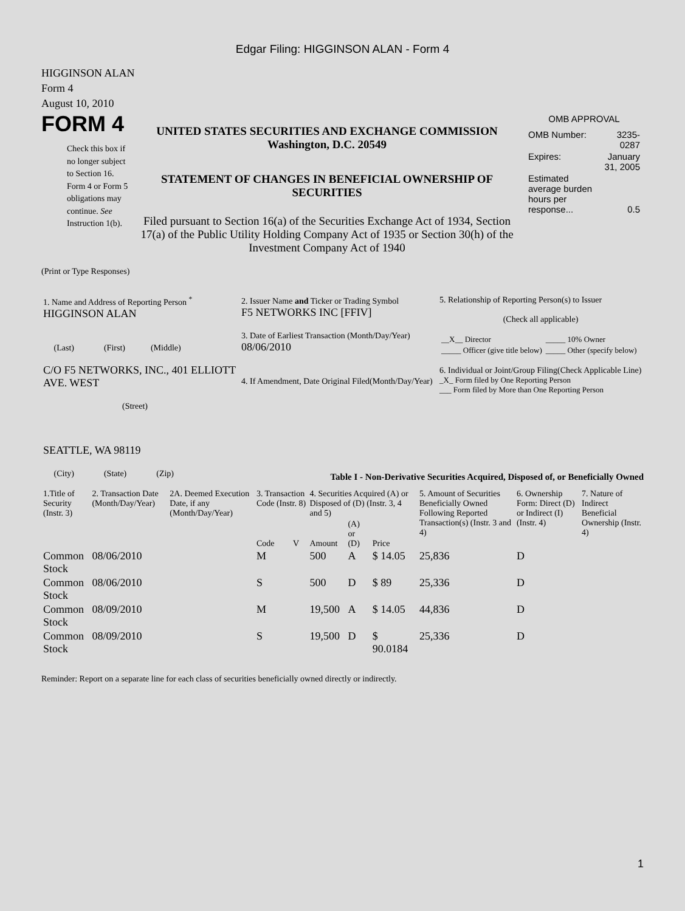Edgar Filing: HIGGINSON ALAN - Form 4
HIGGINSON ALAN
Form 4
August 10, 2010
FORM 4
Check this box if no longer subject to Section 16. Form 4 or Form 5 obligations may continue. See Instruction 1(b).
UNITED STATES SECURITIES AND EXCHANGE COMMISSION
Washington, D.C. 20549
STATEMENT OF CHANGES IN BENEFICIAL OWNERSHIP OF SECURITIES
Filed pursuant to Section 16(a) of the Securities Exchange Act of 1934, Section 17(a) of the Public Utility Holding Company Act of 1935 or Section 30(h) of the Investment Company Act of 1940
OMB APPROVAL
| OMB Number: | 3235-0287 |
| Expires: | January 31, 2005 |
| Estimated average burden hours per response... | 0.5 |
(Print or Type Responses)
| 1. Name and Address of Reporting Person <sup>*</sup> HIGGINSON ALAN (Last) (First) (Middle) C/O F5 NETWORKS, INC., 401 ELLIOTT AVE. WEST (Street) SEATTLE, WA 98119 (City) (State) (Zip) | 2. Issuer Name and Ticker or Trading Symbol F5 NETWORKS INC [FFIV] 3. Date of Earliest Transaction (Month/Day/Year) 08/06/2010 4. If Amendment, Date Original Filed(Month/Day/Year) | 5. Relationship of Reporting Person(s) to Issuer (Check all applicable) / __X__ Director / _____ 10% Owner / / _____ Officer (give title below) / _____ Other (specify below) / 6. Individual or Joint/Group Filing(Check Applicable Line) _X_ Form filed by One Reporting Person ___ Form filed by More than One Reporting Person |
Table I - Non-Derivative Securities Acquired, Disposed of, or Beneficially Owned
| 1.Title of Security (Instr. 3) | 2. Transaction Date (Month/Day/Year) | 2A. Deemed Execution Date, if any (Month/Day/Year) | 3. Transaction Code (Instr. 8) | | 4. Securities Acquired (A) or Disposed of (D) (Instr. 3, 4 and 5) | | | 5. Amount of Securities Beneficially Owned Following Reported Transaction(s) (Instr. 3 and 4) | 6. Ownership Form: Direct (D) or Indirect (I) (Instr. 4) | 7. Nature of Indirect Beneficial Ownership (Instr. 4) |
| --- | --- | --- | --- | --- | --- | --- | --- | --- | --- | --- |
| | | | Code | V | Amount | (A) or (D) | Price | | | |
| Common Stock | 08/06/2010 | | M | | 500 | A | $ 14.05 | 25,836 | D | |
| Common Stock | 08/06/2010 | | S | | 500 | D | $ 89 | 25,336 | D | |
| Common Stock | 08/09/2010 | | M | | 19,500 | A | $ 14.05 | 44,836 | D | |
| Common Stock | 08/09/2010 | | S | | 19,500 | D | $ 90.0184 | 25,336 | D | |
Reminder: Report on a separate line for each class of securities beneficially owned directly or indirectly.
1